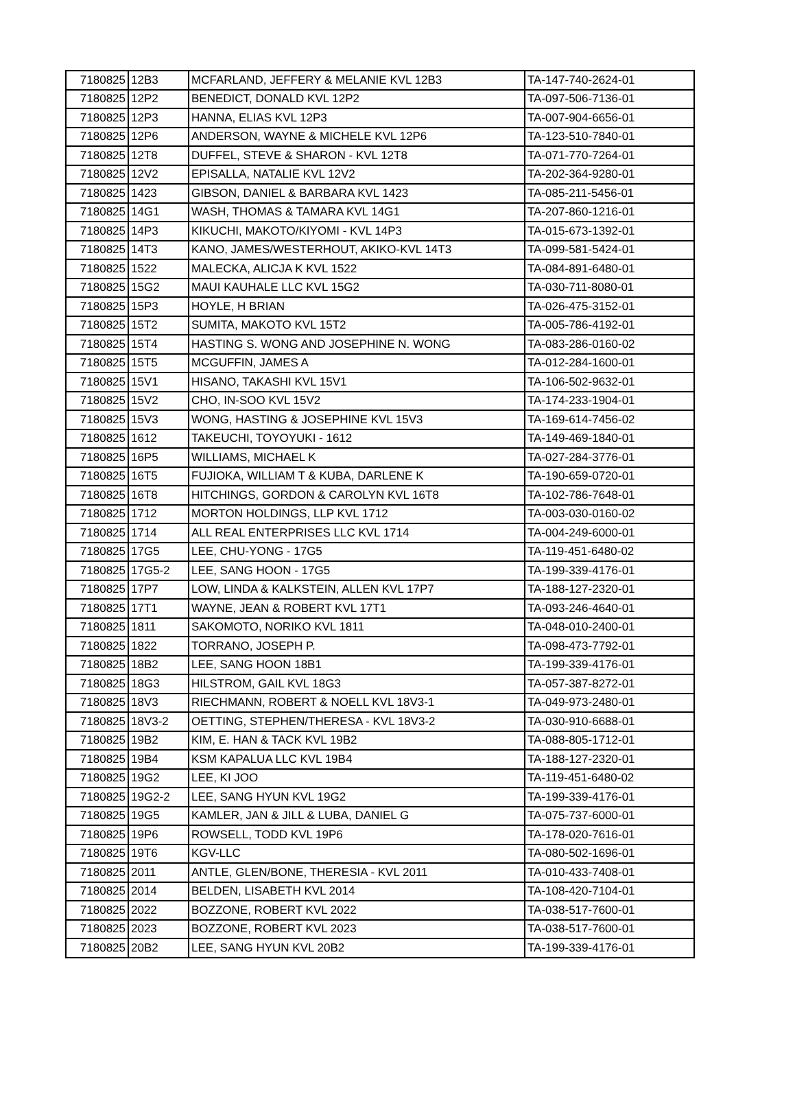| 7180825 | 12B3 | MCFARLAND, JEFFERY & MELANIE KVL 12B3 | TA-147-740-2624-01 |
| 7180825 | 12P2 | BENEDICT, DONALD KVL 12P2 | TA-097-506-7136-01 |
| 7180825 | 12P3 | HANNA, ELIAS KVL 12P3 | TA-007-904-6656-01 |
| 7180825 | 12P6 | ANDERSON, WAYNE & MICHELE KVL 12P6 | TA-123-510-7840-01 |
| 7180825 | 12T8 | DUFFEL, STEVE & SHARON - KVL 12T8 | TA-071-770-7264-01 |
| 7180825 | 12V2 | EPISALLA, NATALIE KVL 12V2 | TA-202-364-9280-01 |
| 7180825 | 1423 | GIBSON, DANIEL & BARBARA KVL 1423 | TA-085-211-5456-01 |
| 7180825 | 14G1 | WASH, THOMAS & TAMARA KVL 14G1 | TA-207-860-1216-01 |
| 7180825 | 14P3 | KIKUCHI, MAKOTO/KIYOMI - KVL 14P3 | TA-015-673-1392-01 |
| 7180825 | 14T3 | KANO, JAMES/WESTERHOUT, AKIKO-KVL 14T3 | TA-099-581-5424-01 |
| 7180825 | 1522 | MALECKA, ALICJA K KVL 1522 | TA-084-891-6480-01 |
| 7180825 | 15G2 | MAUI KAUHALE LLC KVL 15G2 | TA-030-711-8080-01 |
| 7180825 | 15P3 | HOYLE, H BRIAN | TA-026-475-3152-01 |
| 7180825 | 15T2 | SUMITA, MAKOTO KVL 15T2 | TA-005-786-4192-01 |
| 7180825 | 15T4 | HASTING S. WONG AND JOSEPHINE N. WONG | TA-083-286-0160-02 |
| 7180825 | 15T5 | MCGUFFIN, JAMES A | TA-012-284-1600-01 |
| 7180825 | 15V1 | HISANO, TAKASHI KVL 15V1 | TA-106-502-9632-01 |
| 7180825 | 15V2 | CHO, IN-SOO KVL 15V2 | TA-174-233-1904-01 |
| 7180825 | 15V3 | WONG, HASTING & JOSEPHINE KVL 15V3 | TA-169-614-7456-02 |
| 7180825 | 1612 | TAKEUCHI, TOYOYUKI - 1612 | TA-149-469-1840-01 |
| 7180825 | 16P5 | WILLIAMS, MICHAEL K | TA-027-284-3776-01 |
| 7180825 | 16T5 | FUJIOKA, WILLIAM T & KUBA, DARLENE K | TA-190-659-0720-01 |
| 7180825 | 16T8 | HITCHINGS, GORDON & CAROLYN KVL 16T8 | TA-102-786-7648-01 |
| 7180825 | 1712 | MORTON HOLDINGS, LLP KVL 1712 | TA-003-030-0160-02 |
| 7180825 | 1714 | ALL REAL ENTERPRISES LLC KVL 1714 | TA-004-249-6000-01 |
| 7180825 | 17G5 | LEE, CHU-YONG - 17G5 | TA-119-451-6480-02 |
| 7180825 | 17G5-2 | LEE, SANG HOON - 17G5 | TA-199-339-4176-01 |
| 7180825 | 17P7 | LOW, LINDA & KALKSTEIN, ALLEN KVL 17P7 | TA-188-127-2320-01 |
| 7180825 | 17T1 | WAYNE, JEAN & ROBERT KVL 17T1 | TA-093-246-4640-01 |
| 7180825 | 1811 | SAKOMOTO, NORIKO KVL 1811 | TA-048-010-2400-01 |
| 7180825 | 1822 | TORRANO, JOSEPH P. | TA-098-473-7792-01 |
| 7180825 | 18B2 | LEE, SANG HOON 18B1 | TA-199-339-4176-01 |
| 7180825 | 18G3 | HILSTROM, GAIL KVL 18G3 | TA-057-387-8272-01 |
| 7180825 | 18V3 | RIECHMANN, ROBERT & NOELL KVL 18V3-1 | TA-049-973-2480-01 |
| 7180825 | 18V3-2 | OETTING, STEPHEN/THERESA - KVL 18V3-2 | TA-030-910-6688-01 |
| 7180825 | 19B2 | KIM, E. HAN & TACK KVL 19B2 | TA-088-805-1712-01 |
| 7180825 | 19B4 | KSM KAPALUA LLC KVL 19B4 | TA-188-127-2320-01 |
| 7180825 | 19G2 | LEE, KI JOO | TA-119-451-6480-02 |
| 7180825 | 19G2-2 | LEE, SANG HYUN KVL 19G2 | TA-199-339-4176-01 |
| 7180825 | 19G5 | KAMLER, JAN & JILL & LUBA, DANIEL G | TA-075-737-6000-01 |
| 7180825 | 19P6 | ROWSELL, TODD KVL 19P6 | TA-178-020-7616-01 |
| 7180825 | 19T6 | KGV-LLC | TA-080-502-1696-01 |
| 7180825 | 2011 | ANTLE, GLEN/BONE, THERESIA - KVL 2011 | TA-010-433-7408-01 |
| 7180825 | 2014 | BELDEN, LISABETH KVL 2014 | TA-108-420-7104-01 |
| 7180825 | 2022 | BOZZONE, ROBERT KVL 2022 | TA-038-517-7600-01 |
| 7180825 | 2023 | BOZZONE, ROBERT KVL 2023 | TA-038-517-7600-01 |
| 7180825 | 20B2 | LEE, SANG HYUN KVL 20B2 | TA-199-339-4176-01 |